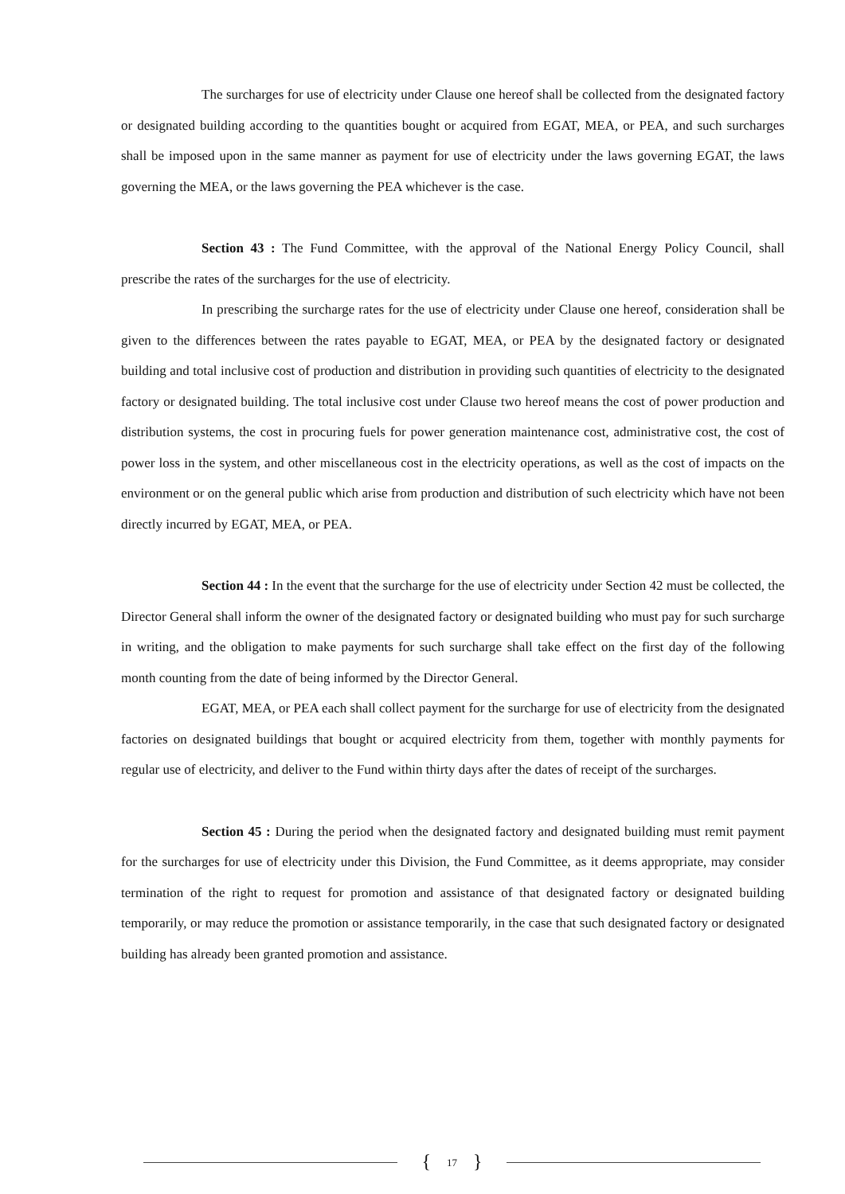The surcharges for use of electricity under Clause one hereof shall be collected from the designated factory or designated building according to the quantities bought or acquired from EGAT, MEA, or PEA, and such surcharges shall be imposed upon in the same manner as payment for use of electricity under the laws governing EGAT, the laws governing the MEA, or the laws governing the PEA whichever is the case.
Section 43 : The Fund Committee, with the approval of the National Energy Policy Council, shall prescribe the rates of the surcharges for the use of electricity.
In prescribing the surcharge rates for the use of electricity under Clause one hereof, consideration shall be given to the differences between the rates payable to EGAT, MEA, or PEA by the designated factory or designated building and total inclusive cost of production and distribution in providing such quantities of electricity to the designated factory or designated building. The total inclusive cost under Clause two hereof means the cost of power production and distribution systems, the cost in procuring fuels for power generation maintenance cost, administrative cost, the cost of power loss in the system, and other miscellaneous cost in the electricity operations, as well as the cost of impacts on the environment or on the general public which arise from production and distribution of such electricity which have not been directly incurred by EGAT, MEA, or PEA.
Section 44 : In the event that the surcharge for the use of electricity under Section 42 must be collected, the Director General shall inform the owner of the designated factory or designated building who must pay for such surcharge in writing, and the obligation to make payments for such surcharge shall take effect on the first day of the following month counting from the date of being informed by the Director General.
EGAT, MEA, or PEA each shall collect payment for the surcharge for use of electricity from the designated factories on designated buildings that bought or acquired electricity from them, together with monthly payments for regular use of electricity, and deliver to the Fund within thirty days after the dates of receipt of the surcharges.
Section 45 : During the period when the designated factory and designated building must remit payment for the surcharges for use of electricity under this Division, the Fund Committee, as it deems appropriate, may consider termination of the right to request for promotion and assistance of that designated factory or designated building temporarily, or may reduce the promotion or assistance temporarily, in the case that such designated factory or designated building has already been granted promotion and assistance.
{ 17 }